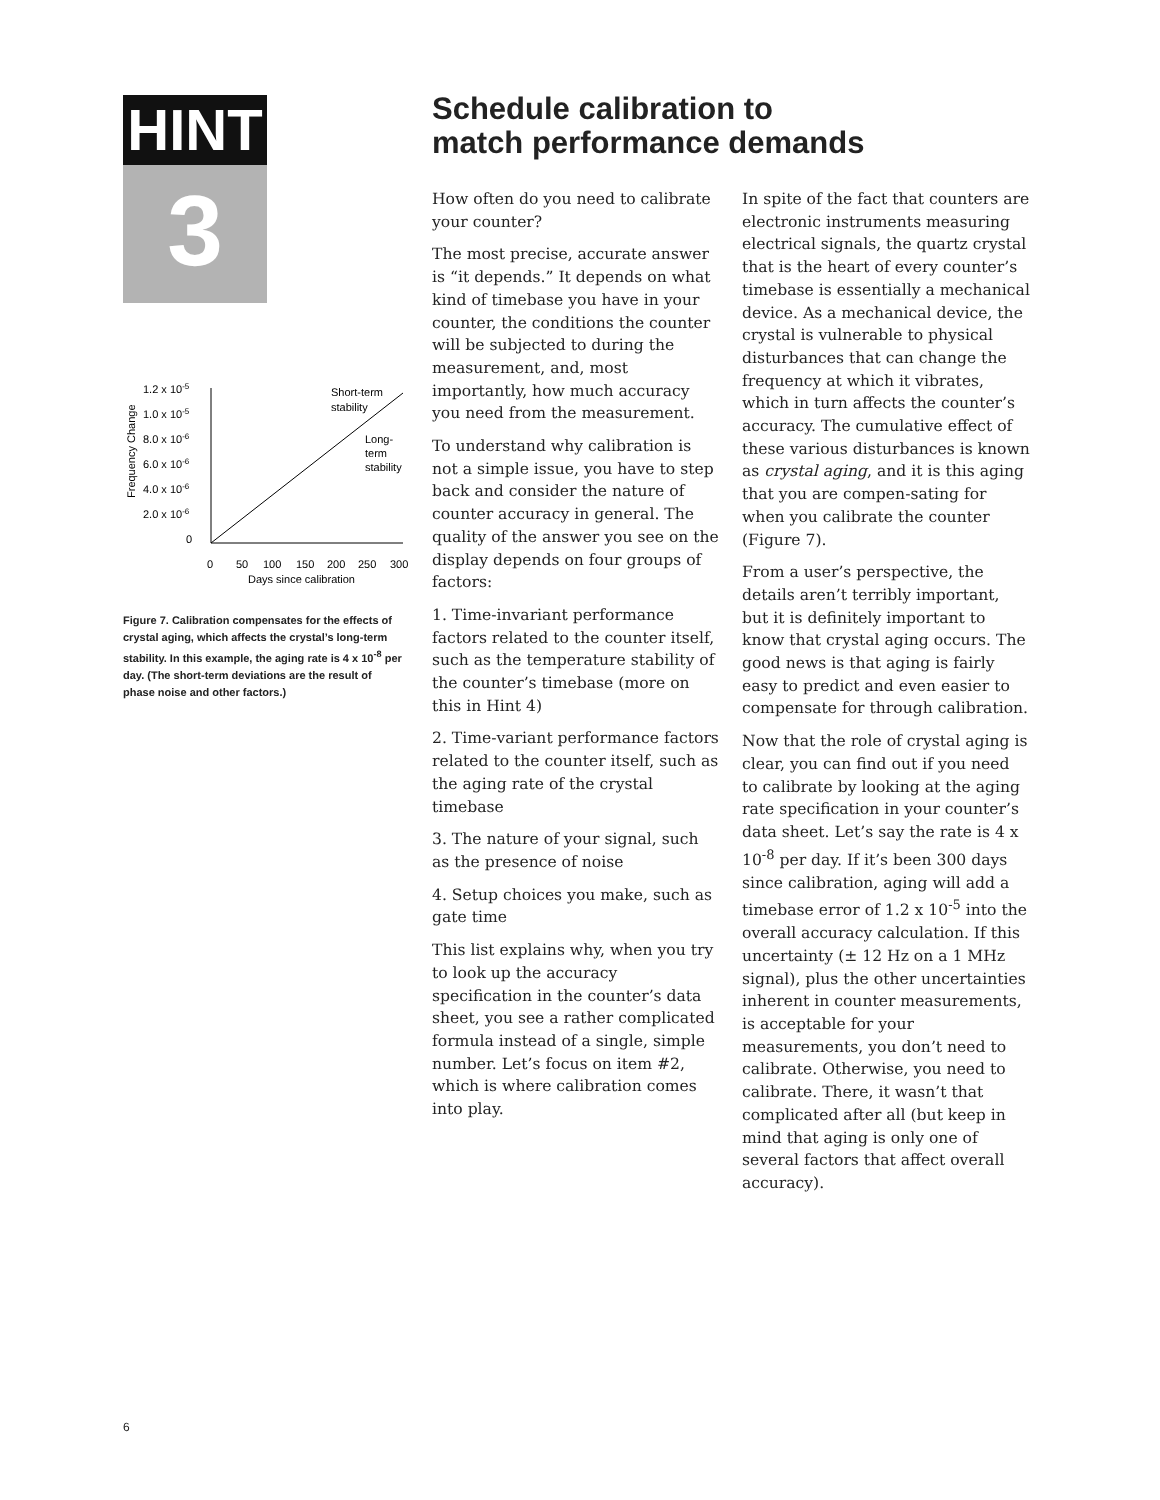HINT
3
1.2 x 10-5
1.0 x 10-5
8.0 x 10-6
6.0 x 10-6
4.0 x 10-6
2.0 x 10-6
0
Frequency Change
0
50
100
150
200
250
300
Days since calibration
Short-term
stability
Long-
term
stability
Figure 7. Calibration compensates for the effects of crystal aging, which affects the crystal’s long-term stability. In this example, the aging rate is 4 x 10<sup>-8</sup> per day. (The short-term deviations are the result of phase noise and other factors.)
Schedule calibration to
match performance demands
How often do you need to calibrate your counter?
The most precise, accurate answer is “it depends.” It depends on what kind of timebase you have in your counter, the conditions the counter will be subjected to during the measurement, and, most importantly, how much accuracy you need from the measurement.
To understand why calibration is not a simple issue, you have to step back and consider the nature of counter accuracy in general. The quality of the answer you see on the display depends on four groups of factors:
1. Time-invariant performance factors related to the counter itself, such as the temperature stability of the counter’s timebase (more on this in Hint 4)
2. Time-variant performance factors related to the counter itself, such as the aging rate of the crystal timebase
3. The nature of your signal, such as the presence of noise
4. Setup choices you make, such as gate time
This list explains why, when you try to look up the accuracy specification in the counter’s data sheet, you see a rather complicated formula instead of a single, simple number. Let’s focus on item #2, which is where calibration comes into play.
In spite of the fact that counters are electronic instruments measuring electrical signals, the quartz crystal that is the heart of every counter’s timebase is essentially a mechanical device. As a mechanical device, the crystal is vulnerable to physical disturbances that can change the frequency at which it vibrates, which in turn affects the counter’s accuracy. The cumulative effect of these various disturbances is known as crystal aging, and it is this aging that you are compen-sating for when you calibrate the counter (Figure 7).
From a user’s perspective, the details aren’t terribly important, but it is definitely important to know that crystal aging occurs. The good news is that aging is fairly easy to predict and even easier to compensate for through calibration.
Now that the role of crystal aging is clear, you can find out if you need to calibrate by looking at the aging rate specification in your counter’s data sheet. Let’s say the rate is 4 x 10<sup>-8</sup> per day. If it’s been 300 days since calibration, aging will add a timebase error of 1.2 x 10<sup>-5</sup> into the overall accuracy calculation. If this uncertainty (± 12 Hz on a 1 MHz signal), plus the other uncertainties inherent in counter measurements, is acceptable for your measurements, you don’t need to calibrate. Otherwise, you need to calibrate. There, it wasn’t that complicated after all (but keep in mind that aging is only one of several factors that affect overall accuracy).
6